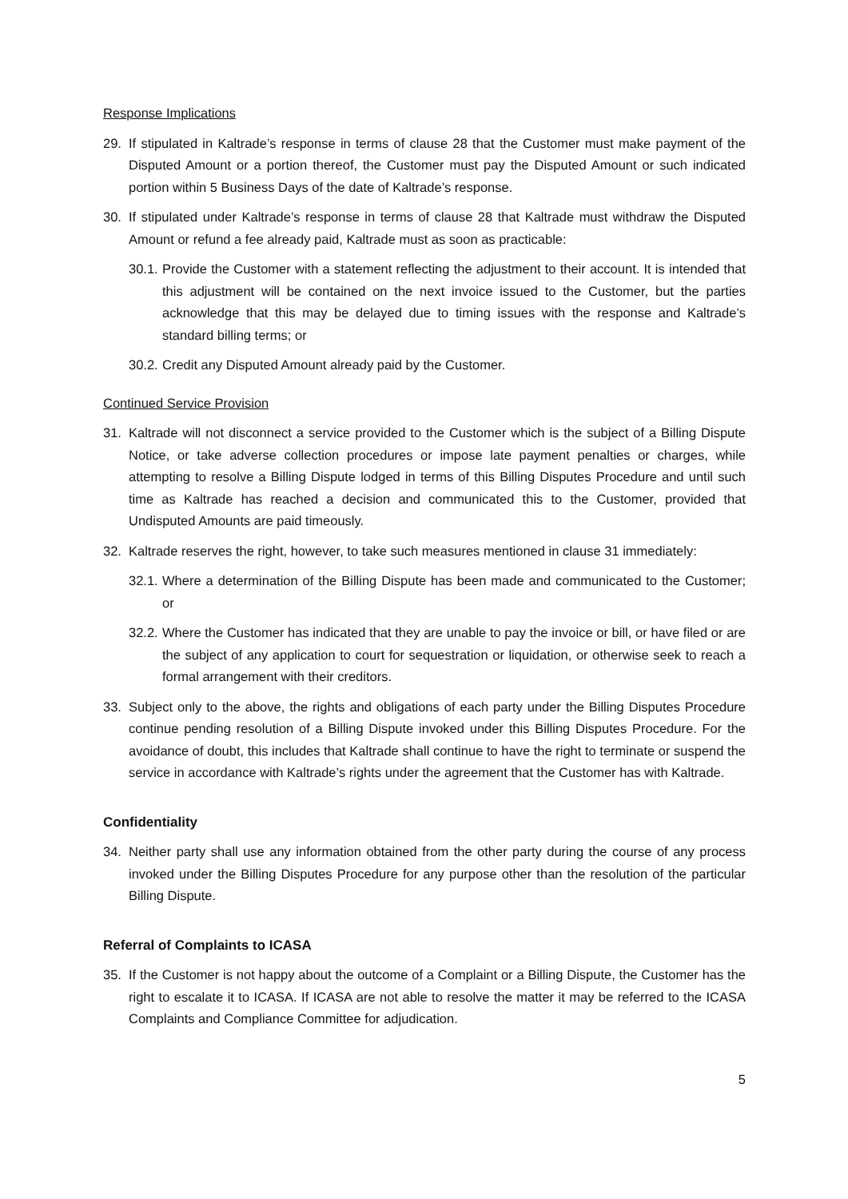Response Implications
29. If stipulated in Kaltrade’s response in terms of clause 28 that the Customer must make payment of the Disputed Amount or a portion thereof, the Customer must pay the Disputed Amount or such indicated portion within 5 Business Days of the date of Kaltrade’s response.
30. If stipulated under Kaltrade’s response in terms of clause 28 that Kaltrade must withdraw the Disputed Amount or refund a fee already paid, Kaltrade must as soon as practicable:
30.1. Provide the Customer with a statement reflecting the adjustment to their account. It is intended that this adjustment will be contained on the next invoice issued to the Customer, but the parties acknowledge that this may be delayed due to timing issues with the response and Kaltrade’s standard billing terms; or
30.2. Credit any Disputed Amount already paid by the Customer.
Continued Service Provision
31. Kaltrade will not disconnect a service provided to the Customer which is the subject of a Billing Dispute Notice, or take adverse collection procedures or impose late payment penalties or charges, while attempting to resolve a Billing Dispute lodged in terms of this Billing Disputes Procedure and until such time as Kaltrade has reached a decision and communicated this to the Customer, provided that Undisputed Amounts are paid timeously.
32. Kaltrade reserves the right, however, to take such measures mentioned in clause 31 immediately:
32.1. Where a determination of the Billing Dispute has been made and communicated to the Customer; or
32.2. Where the Customer has indicated that they are unable to pay the invoice or bill, or have filed or are the subject of any application to court for sequestration or liquidation, or otherwise seek to reach a formal arrangement with their creditors.
33. Subject only to the above, the rights and obligations of each party under the Billing Disputes Procedure continue pending resolution of a Billing Dispute invoked under this Billing Disputes Procedure. For the avoidance of doubt, this includes that Kaltrade shall continue to have the right to terminate or suspend the service in accordance with Kaltrade’s rights under the agreement that the Customer has with Kaltrade.
Confidentiality
34. Neither party shall use any information obtained from the other party during the course of any process invoked under the Billing Disputes Procedure for any purpose other than the resolution of the particular Billing Dispute.
Referral of Complaints to ICASA
35. If the Customer is not happy about the outcome of a Complaint or a Billing Dispute, the Customer has the right to escalate it to ICASA. If ICASA are not able to resolve the matter it may be referred to the ICASA Complaints and Compliance Committee for adjudication.
5